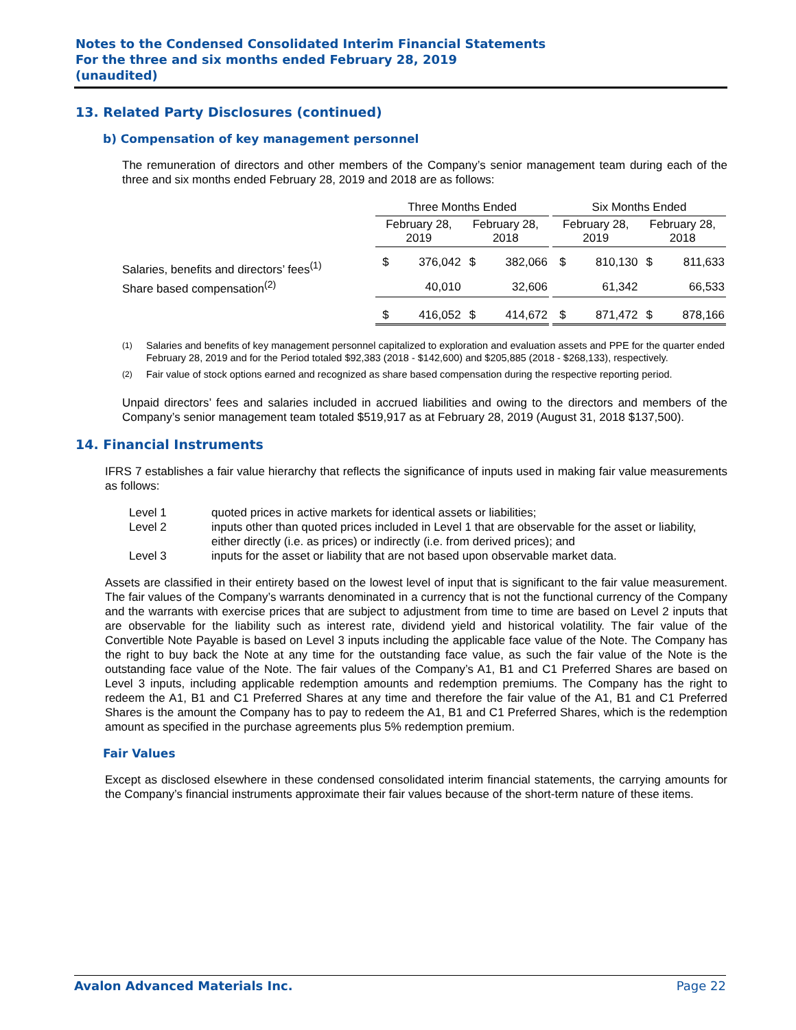Notes to the Condensed Consolidated Interim Financial Statements
For the three and six months ended February 28, 2019
(unaudited)
13. Related Party Disclosures (continued)
b) Compensation of key management personnel
The remuneration of directors and other members of the Company’s senior management team during each of the three and six months ended February 28, 2019 and 2018 are as follows:
| | Three Months Ended | | | | | Six Months Ended | | | |
| --- | --- | --- | --- | --- | --- | --- | --- | --- | --- |
| | February 28, 2019 | | February 28, 2018 | | | February 28, 2019 | | February 28, 2018 | |
| Salaries, benefits and directors’ fees<sup>(1)</sup> | $ | 376,042 | $ | 382,066 | | $ | 810,130 | $ | 811,633 |
| Share based compensation<sup>(2)</sup> | | 40,010 | | 32,606 | | | 61,342 | | 66,533 |
| | $ | 416,052 | $ | 414,672 | | $ | 871,472 | $ | 878,166 |
<sup>(1)</sup> Salaries and benefits of key management personnel capitalized to exploration and evaluation assets and PPE for the quarter ended February 28, 2019 and for the Period totaled $92,383 (2018 - $142,600) and $205,885 (2018 - $268,133), respectively.
<sup>(2)</sup> Fair value of stock options earned and recognized as share based compensation during the respective reporting period.
Unpaid directors’ fees and salaries included in accrued liabilities and owing to the directors and members of the Company’s senior management team totaled $519,917 as at February 28, 2019 (August 31, 2018 $137,500).
14. Financial Instruments
IFRS 7 establishes a fair value hierarchy that reflects the significance of inputs used in making fair value measurements as follows:
Level 1 quoted prices in active markets for identical assets or liabilities; Level 2 inputs other than quoted prices included in Level 1 that are observable for the asset or liability, either directly (i.e. as prices) or indirectly (i.e. from derived prices); and Level 3 inputs for the asset or liability that are not based upon observable market data.
Assets are classified in their entirety based on the lowest level of input that is significant to the fair value measurement. The fair values of the Company’s warrants denominated in a currency that is not the functional currency of the Company and the warrants with exercise prices that are subject to adjustment from time to time are based on Level 2 inputs that are observable for the liability such as interest rate, dividend yield and historical volatility. The fair value of the Convertible Note Payable is based on Level 3 inputs including the applicable face value of the Note. The Company has the right to buy back the Note at any time for the outstanding face value, as such the fair value of the Note is the outstanding face value of the Note. The fair values of the Company’s A1, B1 and C1 Preferred Shares are based on Level 3 inputs, including applicable redemption amounts and redemption premiums. The Company has the right to redeem the A1, B1 and C1 Preferred Shares at any time and therefore the fair value of the A1, B1 and C1 Preferred Shares is the amount the Company has to pay to redeem the A1, B1 and C1 Preferred Shares, which is the redemption amount as specified in the purchase agreements plus 5% redemption premium.
Fair Values
Except as disclosed elsewhere in these condensed consolidated interim financial statements, the carrying amounts for the Company’s financial instruments approximate their fair values because of the short-term nature of these items.
Avalon Advanced Materials Inc. Page 22